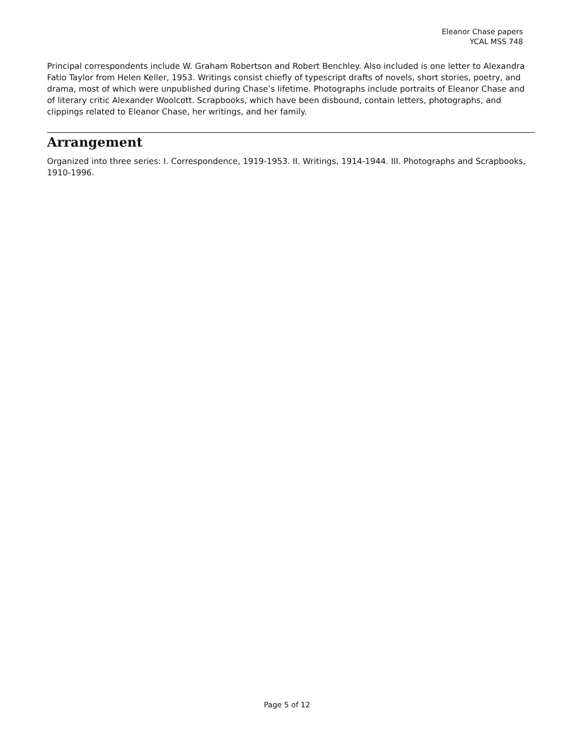Eleanor Chase papers
YCAL MSS 748
Principal correspondents include W. Graham Robertson and Robert Benchley. Also included is one letter to Alexandra Fatio Taylor from Helen Keller, 1953. Writings consist chiefly of typescript drafts of novels, short stories, poetry, and drama, most of which were unpublished during Chase’s lifetime. Photographs include portraits of Eleanor Chase and of literary critic Alexander Woolcott. Scrapbooks, which have been disbound, contain letters, photographs, and clippings related to Eleanor Chase, her writings, and her family.
Arrangement
Organized into three series: I. Correspondence, 1919-1953. II. Writings, 1914-1944. III. Photographs and Scrapbooks, 1910-1996.
Page 5 of 12